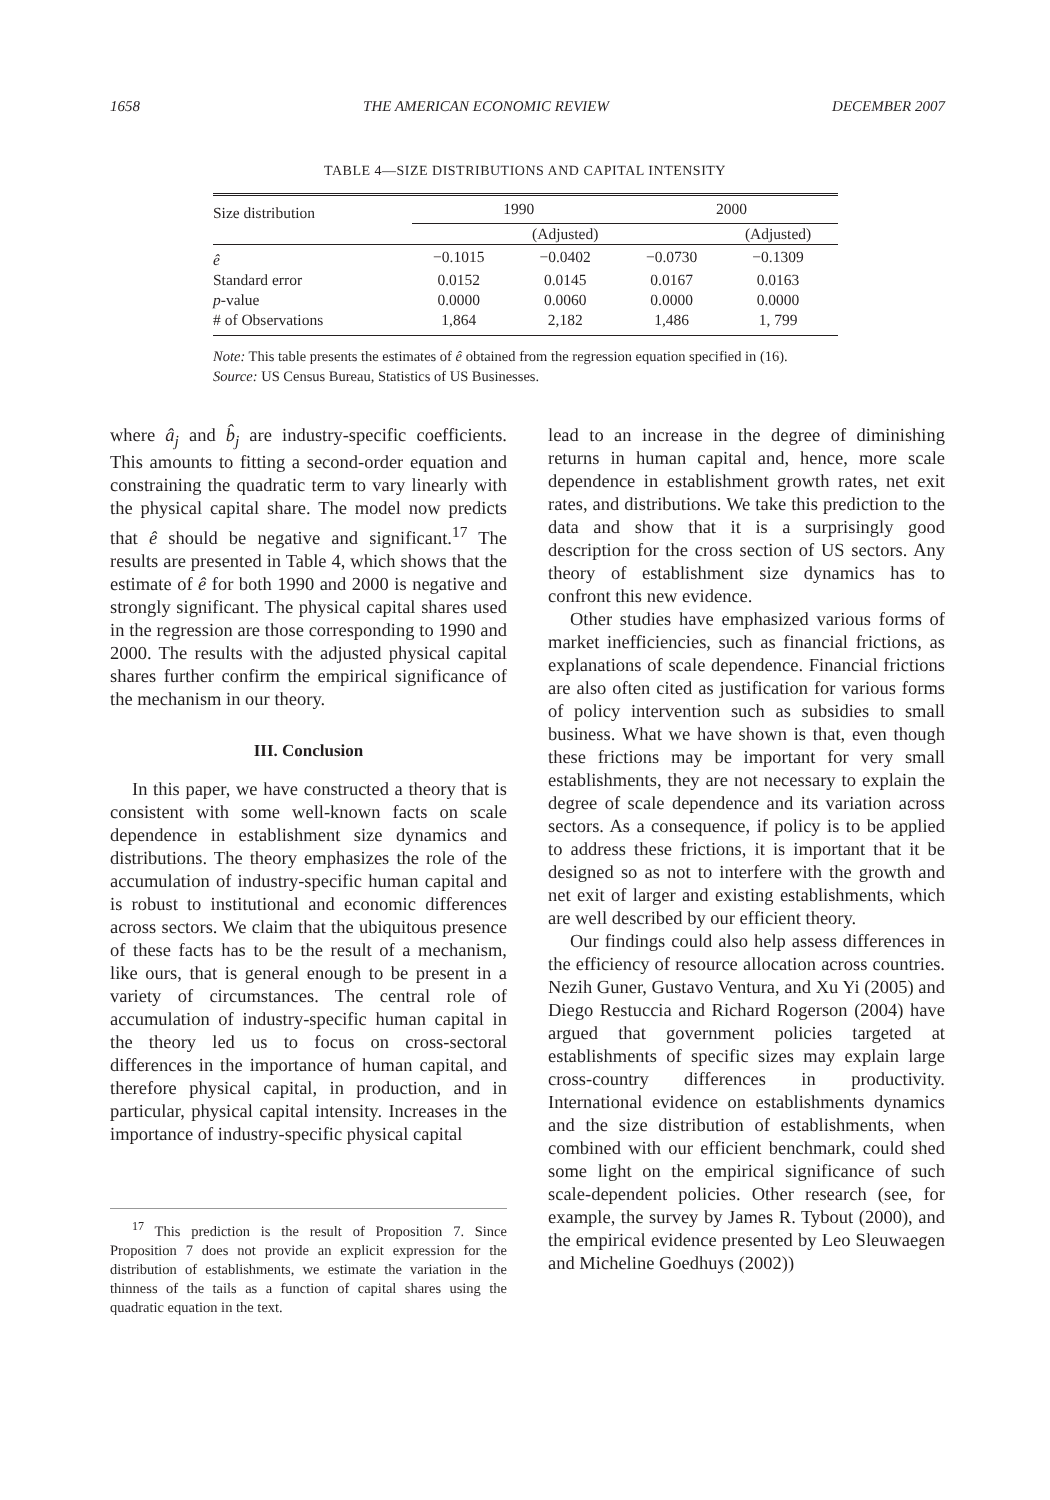1658 THE AMERICAN ECONOMIC REVIEW DECEMBER 2007
TABLE 4—SIZE DISTRIBUTIONS AND CAPITAL INTENSITY
| Size distribution | 1990 | | 2000 | |
| --- | --- | --- | --- | --- |
| | | (Adjusted) | | (Adjusted) |
| ê | −0.1015 | −0.0402 | −0.0730 | −0.1309 |
| Standard error | 0.0152 | 0.0145 | 0.0167 | 0.0163 |
| p -value | 0.0000 | 0.0060 | 0.0000 | 0.0000 |
| # of Observations | 1,864 | 2,182 | 1,486 | 1, 799 |
Note: This table presents the estimates of ê obtained from the regression equation specified in (16).
Source: US Census Bureau, Statistics of US Businesses.
where â<sub>j</sub> and b̂<sub>j</sub> are industry-specific coefficients. This amounts to fitting a second-order equation and constraining the quadratic term to vary linearly with the physical capital share. The model now predicts that ê should be negative and significant.<sup>17</sup> The results are presented in Table 4, which shows that the estimate of ê for both 1990 and 2000 is negative and strongly significant. The physical capital shares used in the regression are those corresponding to 1990 and 2000. The results with the adjusted physical capital shares further confirm the empirical significance of the mechanism in our theory.
III. Conclusion
In this paper, we have constructed a theory that is consistent with some well-known facts on scale dependence in establishment size dynamics and distributions. The theory emphasizes the role of the accumulation of industry-specific human capital and is robust to institutional and economic differences across sectors. We claim that the ubiquitous presence of these facts has to be the result of a mechanism, like ours, that is general enough to be present in a variety of circumstances. The central role of accumulation of industry-specific human capital in the theory led us to focus on cross-sectoral differences in the importance of human capital, and therefore physical capital, in production, and in particular, physical capital intensity. Increases in the importance of industry-specific physical capital
<sup>17</sup> This prediction is the result of Proposition 7. Since Proposition 7 does not provide an explicit expression for the distribution of establishments, we estimate the variation in the thinness of the tails as a function of capital shares using the quadratic equation in the text.
lead to an increase in the degree of diminishing returns in human capital and, hence, more scale dependence in establishment growth rates, net exit rates, and distributions. We take this prediction to the data and show that it is a surprisingly good description for the cross section of US sectors. Any theory of establishment size dynamics has to confront this new evidence.
Other studies have emphasized various forms of market inefficiencies, such as financial frictions, as explanations of scale dependence. Financial frictions are also often cited as justification for various forms of policy intervention such as subsidies to small business. What we have shown is that, even though these frictions may be important for very small establishments, they are not necessary to explain the degree of scale dependence and its variation across sectors. As a consequence, if policy is to be applied to address these frictions, it is important that it be designed so as not to interfere with the growth and net exit of larger and existing establishments, which are well described by our efficient theory.
Our findings could also help assess differences in the efficiency of resource allocation across countries. Nezih Guner, Gustavo Ventura, and Xu Yi (2005) and Diego Restuccia and Richard Rogerson (2004) have argued that government policies targeted at establishments of specific sizes may explain large cross-country differences in productivity. International evidence on establishments dynamics and the size distribution of establishments, when combined with our efficient benchmark, could shed some light on the empirical significance of such scale-dependent policies. Other research (see, for example, the survey by James R. Tybout (2000), and the empirical evidence presented by Leo Sleuwaegen and Micheline Goedhuys (2002))